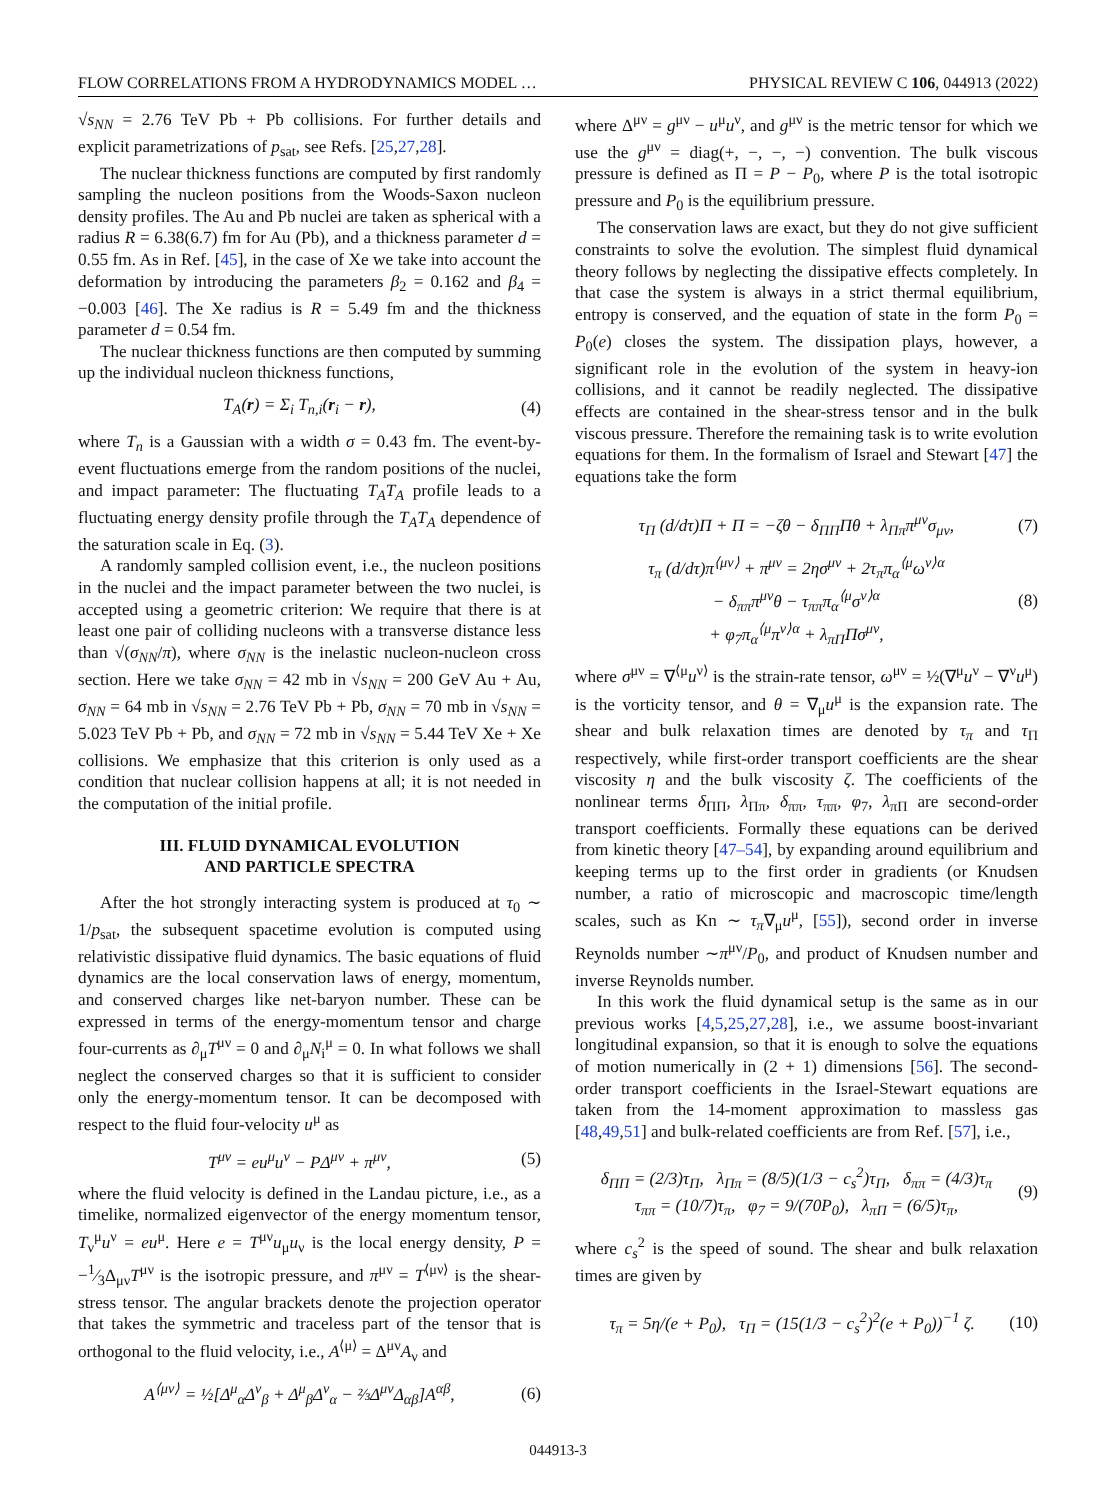FLOW CORRELATIONS FROM A HYDRODYNAMICS MODEL … PHYSICAL REVIEW C 106, 044913 (2022)
√s<sub>NN</sub> = 2.76 TeV Pb + Pb collisions. For further details and explicit parametrizations of p<sub>sat</sub>, see Refs. [25,27,28].
The nuclear thickness functions are computed by first randomly sampling the nucleon positions from the Woods-Saxon nucleon density profiles. The Au and Pb nuclei are taken as spherical with a radius R = 6.38(6.7) fm for Au (Pb), and a thickness parameter d = 0.55 fm. As in Ref. [45], in the case of Xe we take into account the deformation by introducing the parameters β<sub>2</sub> = 0.162 and β<sub>4</sub> = −0.003 [46]. The Xe radius is R = 5.49 fm and the thickness parameter d = 0.54 fm.
The nuclear thickness functions are then computed by summing up the individual nucleon thickness functions,
T<sub>A</sub>(r) = Σ<sub>i</sub> T<sub>n,i</sub>(r<sub>i</sub> − r), (4)
where T<sub>n</sub> is a Gaussian with a width σ = 0.43 fm. The event-by-event fluctuations emerge from the random positions of the nuclei, and impact parameter: The fluctuating T<sub>A</sub>T<sub>A</sub> profile leads to a fluctuating energy density profile through the T<sub>A</sub>T<sub>A</sub> dependence of the saturation scale in Eq. (3).
A randomly sampled collision event, i.e., the nucleon positions in the nuclei and the impact parameter between the two nuclei, is accepted using a geometric criterion: We require that there is at least one pair of colliding nucleons with a transverse distance less than √(σ<sub>NN</sub>/π), where σ<sub>NN</sub> is the inelastic nucleon-nucleon cross section. Here we take σ<sub>NN</sub> = 42 mb in √s<sub>NN</sub> = 200 GeV Au + Au, σ<sub>NN</sub> = 64 mb in √s<sub>NN</sub> = 2.76 TeV Pb + Pb, σ<sub>NN</sub> = 70 mb in √s<sub>NN</sub> = 5.023 TeV Pb + Pb, and σ<sub>NN</sub> = 72 mb in √s<sub>NN</sub> = 5.44 TeV Xe + Xe collisions. We emphasize that this criterion is only used as a condition that nuclear collision happens at all; it is not needed in the computation of the initial profile.
III. FLUID DYNAMICAL EVOLUTION
AND PARTICLE SPECTRA
After the hot strongly interacting system is produced at τ<sub>0</sub> ∼ 1/p<sub>sat</sub>, the subsequent spacetime evolution is computed using relativistic dissipative fluid dynamics. The basic equations of fluid dynamics are the local conservation laws of energy, momentum, and conserved charges like net-baryon number. These can be expressed in terms of the energy-momentum tensor and charge four-currents as ∂<sub>μ</sub>T<sup>μν</sup> = 0 and ∂<sub>μ</sub>N<sub>i</sub><sup>μ</sup> = 0. In what follows we shall neglect the conserved charges so that it is sufficient to consider only the energy-momentum tensor. It can be decomposed with respect to the fluid four-velocity u<sup>μ</sup> as
T<sup>μν</sup> = eu<sup>μ</sup>u<sup>ν</sup> − PΔ<sup>μν</sup> + π<sup>μν</sup>, (5)
where the fluid velocity is defined in the Landau picture, i.e., as a timelike, normalized eigenvector of the energy momentum tensor, T<sub>ν</sub><sup>μ</sup>u<sup>ν</sup> = eu<sup>μ</sup>. Here e = T<sup>μν</sup>u<sub>μ</sub>u<sub>ν</sub> is the local energy density, P = −1⁄3Δ<sub>μν</sub>T<sup>μν</sup> is the isotropic pressure, and π<sup>μν</sup> = T<sup>⟨μν⟩</sup> is the shear-stress tensor. The angular brackets denote the projection operator that takes the symmetric and traceless part of the tensor that is orthogonal to the fluid velocity, i.e., A<sup>⟨μ⟩</sup> = Δ<sup>μν</sup>A<sub>ν</sub> and
A<sup>⟨μν⟩</sup> = ½[Δ<sup>μ</sup><sub>α</sub>Δ<sup>ν</sup><sub>β</sub> + Δ<sup>μ</sup><sub>β</sub>Δ<sup>ν</sup><sub>α</sub> − ⅔Δ<sup>μν</sup>Δ<sub>αβ</sub>]A<sup>αβ</sup>, (6)
where Δ<sup>μν</sup> = g<sup>μν</sup> − u<sup>μ</sup>u<sup>ν</sup>, and g<sup>μν</sup> is the metric tensor for which we use the g<sup>μν</sup> = diag(+, −, −, −) convention. The bulk viscous pressure is defined as Π = P − P<sub>0</sub>, where P is the total isotropic pressure and P<sub>0</sub> is the equilibrium pressure.
The conservation laws are exact, but they do not give sufficient constraints to solve the evolution. The simplest fluid dynamical theory follows by neglecting the dissipative effects completely. In that case the system is always in a strict thermal equilibrium, entropy is conserved, and the equation of state in the form P<sub>0</sub> = P<sub>0</sub>(e) closes the system. The dissipation plays, however, a significant role in the evolution of the system in heavy-ion collisions, and it cannot be readily neglected. The dissipative effects are contained in the shear-stress tensor and in the bulk viscous pressure. Therefore the remaining task is to write evolution equations for them. In the formalism of Israel and Stewart [47] the equations take the form
τ<sub>Π</sub> (d/dτ)Π + Π = −ζθ − δ<sub>ΠΠ</sub>Πθ + λ<sub>Ππ</sub>π<sup>μν</sup>σ<sub>μν</sub>, (7)
τ<sub>π</sub> (d/dτ)π<sup>⟨μν⟩</sup> + π<sup>μν</sup> = 2ησ<sup>μν</sup> + 2τ<sub>π</sub>π<sub>α</sub><sup>⟨μ</sup>ω<sup>ν⟩α</sup>
− δ<sub>ππ</sub>π<sup>μν</sup>θ − τ<sub>ππ</sub>π<sub>α</sub><sup>⟨μ</sup>σ<sup>ν⟩α</sup>
+ φ<sub>7</sub>π<sub>α</sub><sup>⟨μ</sup>π<sup>ν⟩α</sup> + λ<sub>πΠ</sub>Πσ<sup>μν</sup>, (8)
where σ<sup>μν</sup> = ∇<sup>⟨μ</sup>u<sup>ν⟩</sup> is the strain-rate tensor, ω<sup>μν</sup> = ½(∇<sup>μ</sup>u<sup>ν</sup> − ∇<sup>ν</sup>u<sup>μ</sup>) is the vorticity tensor, and θ = ∇<sub>μ</sub>u<sup>μ</sup> is the expansion rate. The shear and bulk relaxation times are denoted by τ<sub>π</sub> and τ<sub>Π</sub> respectively, while first-order transport coefficients are the shear viscosity η and the bulk viscosity ζ. The coefficients of the nonlinear terms δ<sub>ΠΠ</sub>, λ<sub>Ππ</sub>, δ<sub>ππ</sub>, τ<sub>ππ</sub>, φ<sub>7</sub>, λ<sub>πΠ</sub> are second-order transport coefficients. Formally these equations can be derived from kinetic theory [47–54], by expanding around equilibrium and keeping terms up to the first order in gradients (or Knudsen number, a ratio of microscopic and macroscopic time/length scales, such as Kn ∼ τ<sub>π</sub>∇<sub>μ</sub>u<sup>μ</sup>, [55]), second order in inverse Reynolds number ∼π<sup>μν</sup>/P<sub>0</sub>, and product of Knudsen number and inverse Reynolds number.
In this work the fluid dynamical setup is the same as in our previous works [4,5,25,27,28], i.e., we assume boost-invariant longitudinal expansion, so that it is enough to solve the equations of motion numerically in (2 + 1) dimensions [56]. The second-order transport coefficients in the Israel-Stewart equations are taken from the 14-moment approximation to massless gas [48,49,51] and bulk-related coefficients are from Ref. [57], i.e.,
δ<sub>ΠΠ</sub> = (2/3)τ<sub>Π</sub>, λ<sub>Ππ</sub> = (8/5)(1/3 − c<sub>s</sub><sup>2</sup>)τ<sub>Π</sub>, δ<sub>ππ</sub> = (4/3)τ<sub>π</sub>
τ<sub>ππ</sub> = (10/7)τ<sub>π</sub>, φ<sub>7</sub> = 9/(70P<sub>0</sub>), λ<sub>πΠ</sub> = (6/5)τ<sub>π</sub>, (9)
where c<sub>s</sub><sup>2</sup> is the speed of sound. The shear and bulk relaxation times are given by
τ<sub>π</sub> = 5η/(e + P<sub>0</sub>), τ<sub>Π</sub> = (15(1/3 − c<sub>s</sub><sup>2</sup>)<sup>2</sup>(e + P<sub>0</sub>))<sup>−1</sup> ζ. (10)
044913-3